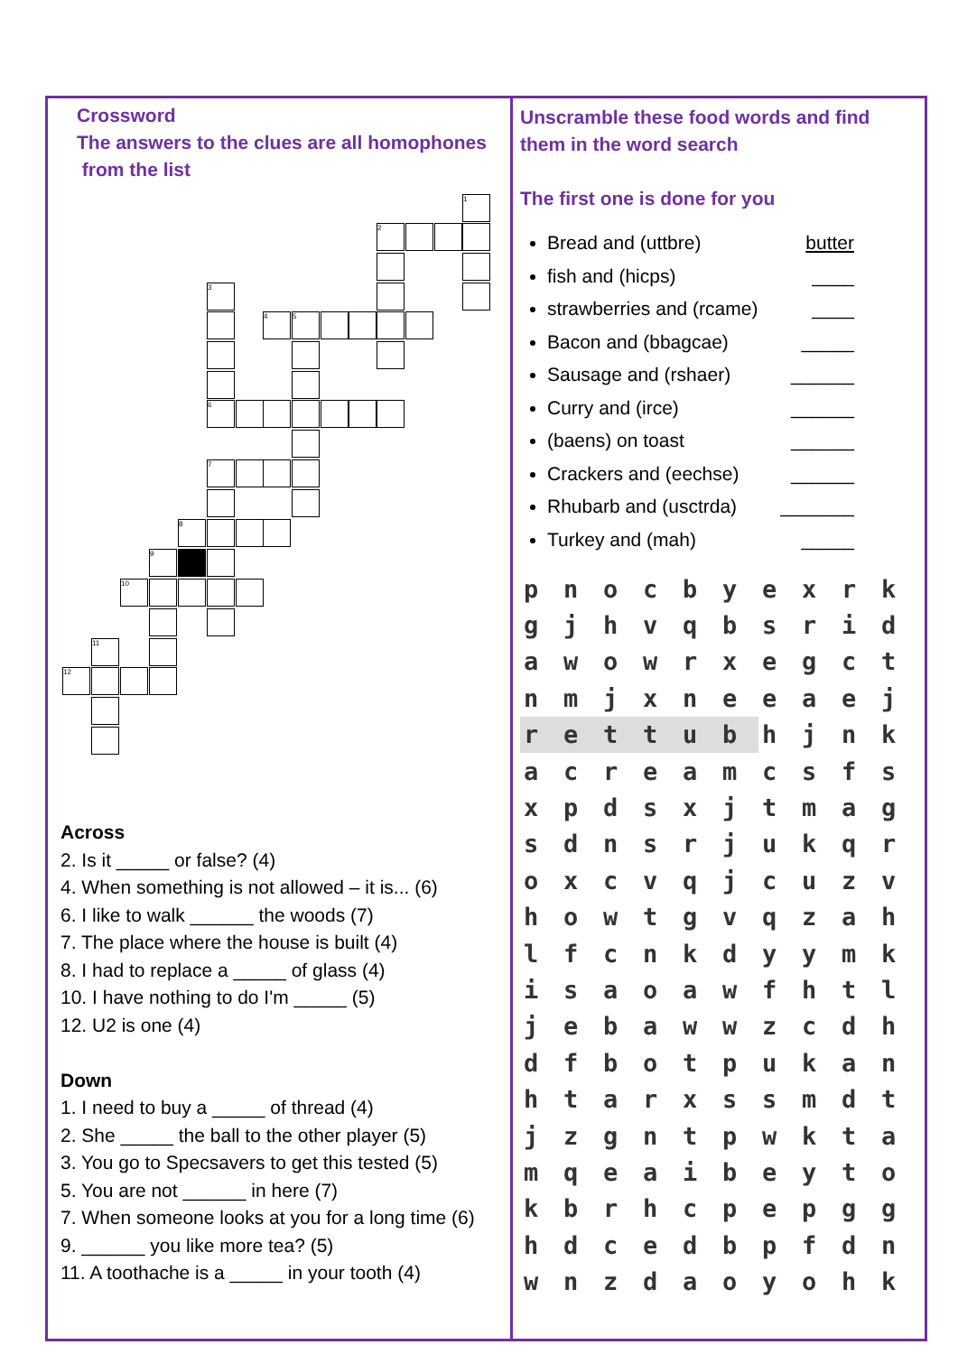Crossword
The answers to the clues are all homophones
from the list
1
2
3
4 5
6
7
8
9
10
11
12
Across
2. Is it _____ or false? (4)
4. When something is not allowed – it is... (6)
6. I like to walk ______ the woods (7)
7. The place where the house is built (4)
8. I had to replace a _____ of glass (4)
10. I have nothing to do I'm _____ (5)
12. U2 is one (4)
Down
1. I need to buy a _____ of thread (4)
2. She _____ the ball to the other player (5)
3. You go to Specsavers to get this tested (5)
5. You are not ______ in here (7)
7. When someone looks at you for a long time (6)
9. ______ you like more tea? (5)
11. A toothache is a _____ in your tooth (4)
Unscramble these food words and find them in the word search
The first one is done for you
Bread and (uttbre) butter
fish and (hicps) ____
strawberries and (rcame) ____
Bacon and (bbagcae) _____
Sausage and (rshaer) ______
Curry and (irce) ______
(baens) on toast ______
Crackers and (eechse) ______
Rhubarb and (usctrda) _______
Turkey and (mah) _____
| p | n | o | c | b | y | e | x | r | k |
| g | j | h | v | q | b | s | r | i | d |
| a | w | o | w | r | x | e | g | c | t |
| n | m | j | x | n | e | e | a | e | j |
| r | e | t | t | u | b | h | j | n | k |
| a | c | r | e | a | m | c | s | f | s |
| x | p | d | s | x | j | t | m | a | g |
| s | d | n | s | r | j | u | k | q | r |
| o | x | c | v | q | j | c | u | z | v |
| h | o | w | t | g | v | q | z | a | h |
| l | f | c | n | k | d | y | y | m | k |
| i | s | a | o | a | w | f | h | t | l |
| j | e | b | a | w | w | z | c | d | h |
| d | f | b | o | t | p | u | k | a | n |
| h | t | a | r | x | s | s | m | d | t |
| j | z | g | n | t | p | w | k | t | a |
| m | q | e | a | i | b | e | y | t | o |
| k | b | r | h | c | p | e | p | g | g |
| h | d | c | e | d | b | p | f | d | n |
| w | n | z | d | a | o | y | o | h | k |